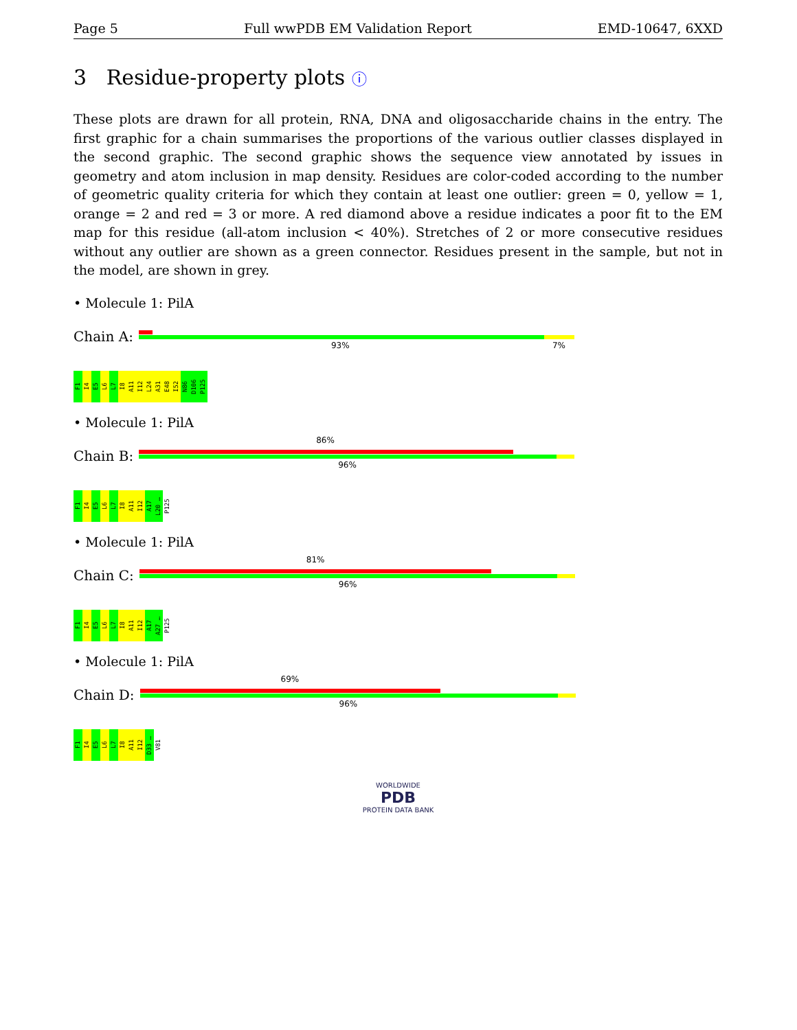Page 5 Full wwPDB EM Validation Report EMD-10647, 6XXD
3 Residue-property plots ⓘ
These plots are drawn for all protein, RNA, DNA and oligosaccharide chains in the entry. The first graphic for a chain summarises the proportions of the various outlier classes displayed in the second graphic. The second graphic shows the sequence view annotated by issues in geometry and atom inclusion in map density. Residues are color-coded according to the number of geometric quality criteria for which they contain at least one outlier: green = 0, yellow = 1, orange = 2 and red = 3 or more. A red diamond above a residue indicates a poor fit to the EM map for this residue (all-atom inclusion < 40%). Stretches of 2 or more consecutive residues without any outlier are shown as a green connector. Residues present in the sample, but not in the model, are shown in grey.
• Molecule 1: PilA
Chain A:
93% 7%
F1 I4 E5 L6 L7 I8 A11 I12 L24 A31 E48 I52 N86 D106 P125
• Molecule 1: PilA
Chain B:
86%
96%
F1 I4 E5 L6 L7 I8 A11 I12 A17 L20 … P125
• Molecule 1: PilA
Chain C:
81%
96%
F1 I4 E5 L6 L7 I8 A11 I12 A17 A27 … P125
• Molecule 1: PilA
Chain D:
69%
96%
F1 I4 E5 L6 L7 I8 A11 I12 D33 … V81
WORLDWIDE
PDB
PROTEIN DATA BANK